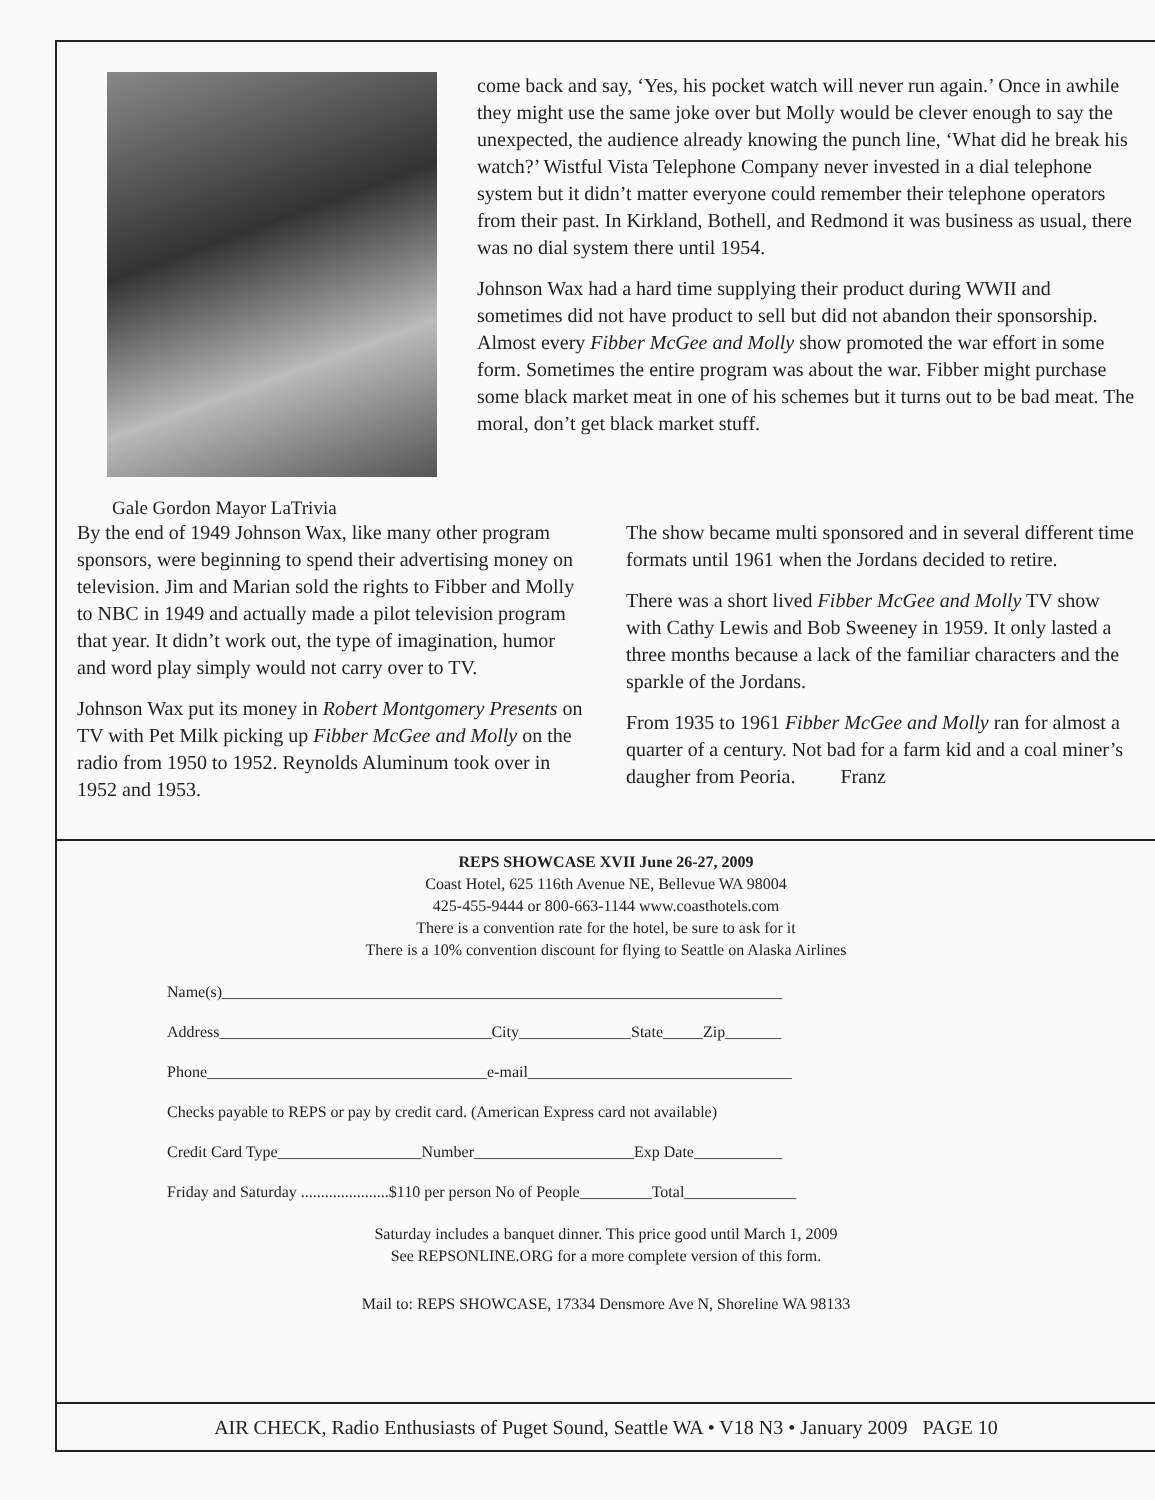Gale Gordon Mayor LaTrivia
come back and say, ‘Yes, his pocket watch will never run again.’ Once in awhile they might use the same joke over but Molly would be clever enough to say the unexpected, the audience already knowing the punch line, ‘What did he break his watch?’ Wistful Vista Telephone Company never invested in a dial telephone system but it didn’t matter everyone could remember their telephone operators from their past. In Kirkland, Bothell, and Redmond it was business as usual, there was no dial system there until 1954.
Johnson Wax had a hard time supplying their product during WWII and sometimes did not have product to sell but did not abandon their sponsorship. Almost every Fibber McGee and Molly show promoted the war effort in some form. Sometimes the entire program was about the war. Fibber might purchase some black market meat in one of his schemes but it turns out to be bad meat. The moral, don’t get black market stuff.
By the end of 1949 Johnson Wax, like many other program sponsors, were beginning to spend their advertising money on television. Jim and Marian sold the rights to Fibber and Molly to NBC in 1949 and actually made a pilot television program that year. It didn’t work out, the type of imagination, humor and word play simply would not carry over to TV.
Johnson Wax put its money in Robert Montgomery Presents on TV with Pet Milk picking up Fibber McGee and Molly on the radio from 1950 to 1952. Reynolds Aluminum took over in 1952 and 1953.
The show became multi sponsored and in several different time formats until 1961 when the Jordans decided to retire.
There was a short lived Fibber McGee and Molly TV show with Cathy Lewis and Bob Sweeney in 1959. It only lasted a three months because a lack of the familiar characters and the sparkle of the Jordans.
From 1935 to 1961 Fibber McGee and Molly ran for almost a quarter of a century. Not bad for a farm kid and a coal miner’s daugher from Peoria. Franz
REPS SHOWCASE XVII June 26-27, 2009
Coast Hotel, 625 116th Avenue NE, Bellevue WA 98004
425-455-9444 or 800-663-1144 www.coasthotels.com
There is a convention rate for the hotel, be sure to ask for it
There is a 10% convention discount for flying to Seattle on Alaska Airlines
Name(s)______________________________________________________________________
Address__________________________________City______________State_____Zip_______
Phone___________________________________e-mail_________________________________
Checks payable to REPS or pay by credit card. (American Express card not available)
Credit Card Type__________________Number____________________Exp Date___________
Friday and Saturday ......................$110 per person No of People_________Total______________
Saturday includes a banquet dinner. This price good until March 1, 2009
See REPSONLINE.ORG for a more complete version of this form.
Mail to: REPS SHOWCASE, 17334 Densmore Ave N, Shoreline WA 98133
AIR CHECK, Radio Enthusiasts of Puget Sound, Seattle WA • V18 N3 • January 2009 PAGE 10